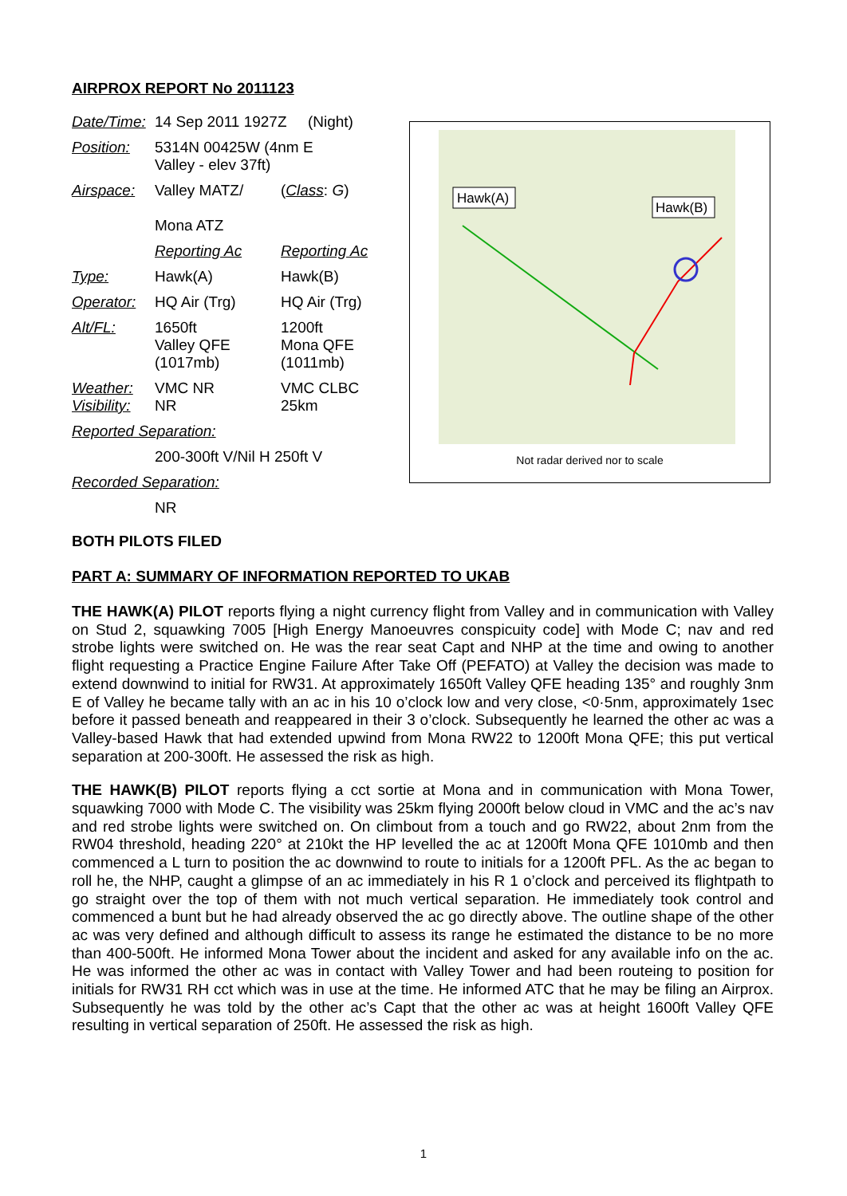AIRPROX REPORT No 2011123
| Date/Time: | 14 Sep 2011 1927Z (Night) | |
| Position: | 5314N 00425W (4nm E Valley - elev 37ft) | |
| Airspace: | Valley MATZ/ Mona ATZ | ( Class : G ) |
| | Reporting Ac | Reporting Ac |
| Type: | Hawk(A) | Hawk(B) |
| Operator: | HQ Air (Trg) | HQ Air (Trg) |
| Alt/FL: | 1650ft Valley QFE (1017mb) | 1200ft Mona QFE (1011mb) |
| Weather: Visibility: | VMC NR NR | VMC CLBC 25km |
| Reported Separation: | | |
| | 200-300ft V/Nil H 250ft V | |
| Recorded Separation: | | |
| | NR | |
Hawk(A)
Hawk(B)
Not radar derived nor to scale
BOTH PILOTS FILED
PART A: SUMMARY OF INFORMATION REPORTED TO UKAB
THE HAWK(A) PILOT reports flying a night currency flight from Valley and in communication with Valley on Stud 2, squawking 7005 [High Energy Manoeuvres conspicuity code] with Mode C; nav and red strobe lights were switched on. He was the rear seat Capt and NHP at the time and owing to another flight requesting a Practice Engine Failure After Take Off (PEFATO) at Valley the decision was made to extend downwind to initial for RW31. At approximately 1650ft Valley QFE heading 135° and roughly 3nm E of Valley he became tally with an ac in his 10 o’clock low and very close, <0·5nm, approximately 1sec before it passed beneath and reappeared in their 3 o’clock. Subsequently he learned the other ac was a Valley-based Hawk that had extended upwind from Mona RW22 to 1200ft Mona QFE; this put vertical separation at 200-300ft. He assessed the risk as high.
THE HAWK(B) PILOT reports flying a cct sortie at Mona and in communication with Mona Tower, squawking 7000 with Mode C. The visibility was 25km flying 2000ft below cloud in VMC and the ac’s nav and red strobe lights were switched on. On climbout from a touch and go RW22, about 2nm from the RW04 threshold, heading 220° at 210kt the HP levelled the ac at 1200ft Mona QFE 1010mb and then commenced a L turn to position the ac downwind to route to initials for a 1200ft PFL. As the ac began to roll he, the NHP, caught a glimpse of an ac immediately in his R 1 o’clock and perceived its flightpath to go straight over the top of them with not much vertical separation. He immediately took control and commenced a bunt but he had already observed the ac go directly above. The outline shape of the other ac was very defined and although difficult to assess its range he estimated the distance to be no more than 400-500ft. He informed Mona Tower about the incident and asked for any available info on the ac. He was informed the other ac was in contact with Valley Tower and had been routeing to position for initials for RW31 RH cct which was in use at the time. He informed ATC that he may be filing an Airprox. Subsequently he was told by the other ac’s Capt that the other ac was at height 1600ft Valley QFE resulting in vertical separation of 250ft. He assessed the risk as high.
1